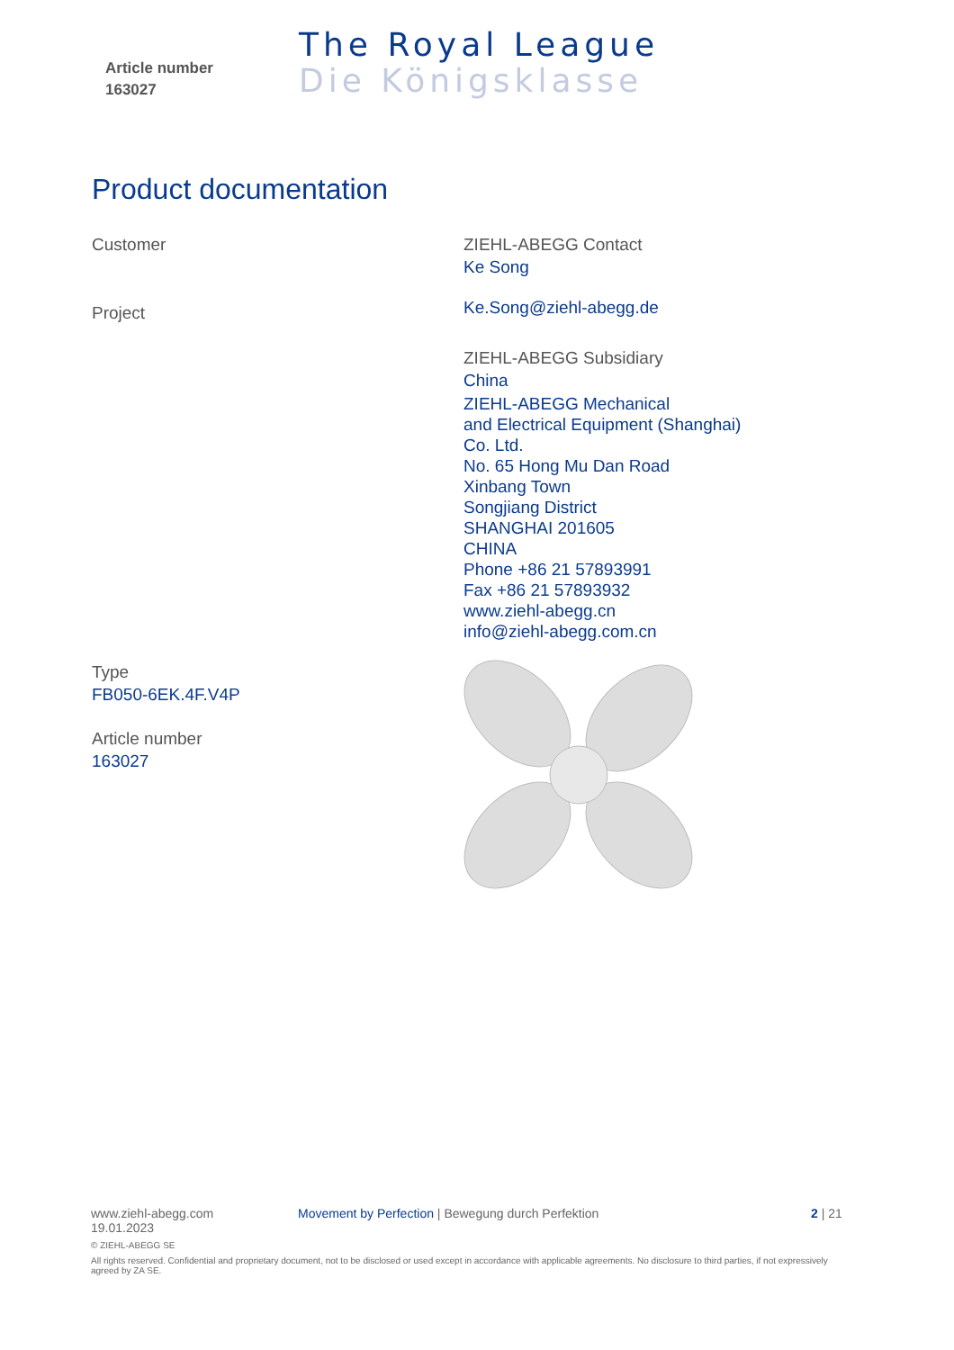Article number
163027
The Royal League
Die Königsklasse
Product documentation
Customer
Project
Type
FB050-6EK.4F.V4P
Article number
163027
ZIEHL-ABEGG Contact
Ke Song
Ke.Song@ziehl-abegg.de
ZIEHL-ABEGG Subsidiary
China
ZIEHL-ABEGG Mechanical
and Electrical Equipment (Shanghai)
Co. Ltd.
No. 65 Hong Mu Dan Road
Xinbang Town
Songjiang District
SHANGHAI 201605
CHINA
Phone +86 21 57893991
Fax +86 21 57893932
www.ziehl-abegg.cn
info@ziehl-abegg.com.cn
www.ziehl-abegg.com Movement by Perfection | Bewegung durch Perfektion 2 | 21
19.01.2023
© ZIEHL-ABEGG SE
All rights reserved. Confidential and proprietary document, not to be disclosed or used except in accordance with applicable agreements. No disclosure to third parties, if not expressively agreed by ZA SE.